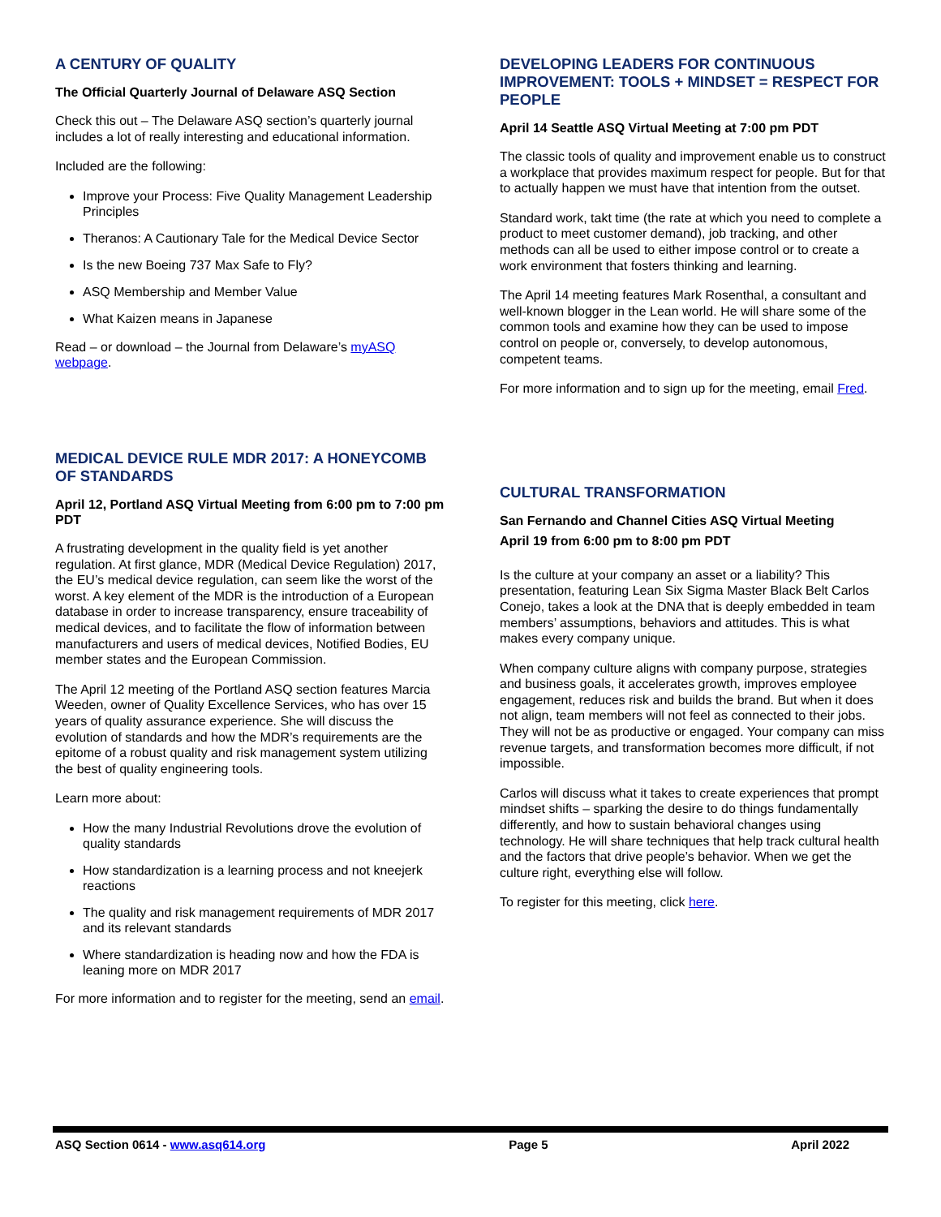A CENTURY OF QUALITY
The Official Quarterly Journal of Delaware ASQ Section
Check this out – The Delaware ASQ section’s quarterly journal includes a lot of really interesting and educational information.
Included are the following:
Improve your Process: Five Quality Management Leadership Principles
Theranos: A Cautionary Tale for the Medical Device Sector
Is the new Boeing 737 Max Safe to Fly?
ASQ Membership and Member Value
What Kaizen means in Japanese
Read – or download – the Journal from Delaware’s myASQ webpage.
MEDICAL DEVICE RULE MDR 2017: A HONEYCOMB OF STANDARDS
April 12, Portland ASQ Virtual Meeting from 6:00 pm to 7:00 pm PDT
A frustrating development in the quality field is yet another regulation. At first glance, MDR (Medical Device Regulation) 2017, the EU’s medical device regulation, can seem like the worst of the worst. A key element of the MDR is the introduction of a European database in order to increase transparency, ensure traceability of medical devices, and to facilitate the flow of information between manufacturers and users of medical devices, Notified Bodies, EU member states and the European Commission.
The April 12 meeting of the Portland ASQ section features Marcia Weeden, owner of Quality Excellence Services, who has over 15 years of quality assurance experience. She will discuss the evolution of standards and how the MDR’s requirements are the epitome of a robust quality and risk management system utilizing the best of quality engineering tools.
Learn more about:
How the many Industrial Revolutions drove the evolution of quality standards
How standardization is a learning process and not kneejerk reactions
The quality and risk management requirements of MDR 2017 and its relevant standards
Where standardization is heading now and how the FDA is leaning more on MDR 2017
For more information and to register for the meeting, send an email.
DEVELOPING LEADERS FOR CONTINUOUS IMPROVEMENT: TOOLS + MINDSET = RESPECT FOR PEOPLE
April 14 Seattle ASQ Virtual Meeting at 7:00 pm PDT
The classic tools of quality and improvement enable us to construct a workplace that provides maximum respect for people. But for that to actually happen we must have that intention from the outset.
Standard work, takt time (the rate at which you need to complete a product to meet customer demand), job tracking, and other methods can all be used to either impose control or to create a work environment that fosters thinking and learning.
The April 14 meeting features Mark Rosenthal, a consultant and well-known blogger in the Lean world. He will share some of the common tools and examine how they can be used to impose control on people or, conversely, to develop autonomous, competent teams.
For more information and to sign up for the meeting, email Fred.
CULTURAL TRANSFORMATION
San Fernando and Channel Cities ASQ Virtual Meeting
April 19 from 6:00 pm to 8:00 pm PDT
Is the culture at your company an asset or a liability? This presentation, featuring Lean Six Sigma Master Black Belt Carlos Conejo, takes a look at the DNA that is deeply embedded in team members’ assumptions, behaviors and attitudes. This is what makes every company unique.
When company culture aligns with company purpose, strategies and business goals, it accelerates growth, improves employee engagement, reduces risk and builds the brand. But when it does not align, team members will not feel as connected to their jobs. They will not be as productive or engaged. Your company can miss revenue targets, and transformation becomes more difficult, if not impossible.
Carlos will discuss what it takes to create experiences that prompt mindset shifts – sparking the desire to do things fundamentally differently, and how to sustain behavioral changes using technology. He will share techniques that help track cultural health and the factors that drive people’s behavior. When we get the culture right, everything else will follow.
To register for this meeting, click here.
ASQ Section 0614 - www.asq614.org Page 5 April 2022